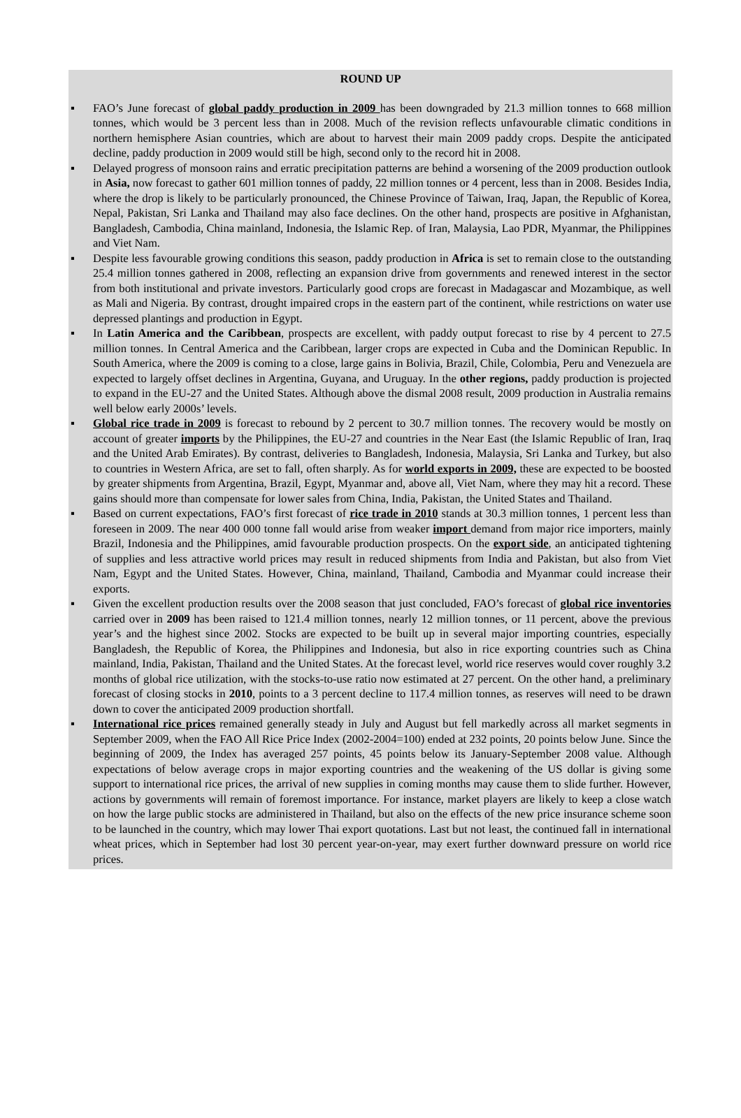ROUND UP
▪ FAO’s June forecast of global paddy production in 2009 has been downgraded by 21.3 million tonnes to 668 million tonnes, which would be 3 percent less than in 2008. Much of the revision reflects unfavourable climatic conditions in northern hemisphere Asian countries, which are about to harvest their main 2009 paddy crops. Despite the anticipated decline, paddy production in 2009 would still be high, second only to the record hit in 2008.
▪ Delayed progress of monsoon rains and erratic precipitation patterns are behind a worsening of the 2009 production outlook in Asia, now forecast to gather 601 million tonnes of paddy, 22 million tonnes or 4 percent, less than in 2008. Besides India, where the drop is likely to be particularly pronounced, the Chinese Province of Taiwan, Iraq, Japan, the Republic of Korea, Nepal, Pakistan, Sri Lanka and Thailand may also face declines. On the other hand, prospects are positive in Afghanistan, Bangladesh, Cambodia, China mainland, Indonesia, the Islamic Rep. of Iran, Malaysia, Lao PDR, Myanmar, the Philippines and Viet Nam.
▪ Despite less favourable growing conditions this season, paddy production in Africa is set to remain close to the outstanding 25.4 million tonnes gathered in 2008, reflecting an expansion drive from governments and renewed interest in the sector from both institutional and private investors. Particularly good crops are forecast in Madagascar and Mozambique, as well as Mali and Nigeria. By contrast, drought impaired crops in the eastern part of the continent, while restrictions on water use depressed plantings and production in Egypt.
▪ In Latin America and the Caribbean, prospects are excellent, with paddy output forecast to rise by 4 percent to 27.5 million tonnes. In Central America and the Caribbean, larger crops are expected in Cuba and the Dominican Republic. In South America, where the 2009 is coming to a close, large gains in Bolivia, Brazil, Chile, Colombia, Peru and Venezuela are expected to largely offset declines in Argentina, Guyana, and Uruguay. In the other regions, paddy production is projected to expand in the EU-27 and the United States. Although above the dismal 2008 result, 2009 production in Australia remains well below early 2000s’ levels.
▪ Global rice trade in 2009 is forecast to rebound by 2 percent to 30.7 million tonnes. The recovery would be mostly on account of greater imports by the Philippines, the EU-27 and countries in the Near East (the Islamic Republic of Iran, Iraq and the United Arab Emirates). By contrast, deliveries to Bangladesh, Indonesia, Malaysia, Sri Lanka and Turkey, but also to countries in Western Africa, are set to fall, often sharply. As for world exports in 2009, these are expected to be boosted by greater shipments from Argentina, Brazil, Egypt, Myanmar and, above all, Viet Nam, where they may hit a record. These gains should more than compensate for lower sales from China, India, Pakistan, the United States and Thailand.
▪ Based on current expectations, FAO’s first forecast of rice trade in 2010 stands at 30.3 million tonnes, 1 percent less than foreseen in 2009. The near 400 000 tonne fall would arise from weaker import demand from major rice importers, mainly Brazil, Indonesia and the Philippines, amid favourable production prospects. On the export side, an anticipated tightening of supplies and less attractive world prices may result in reduced shipments from India and Pakistan, but also from Viet Nam, Egypt and the United States. However, China, mainland, Thailand, Cambodia and Myanmar could increase their exports.
▪ Given the excellent production results over the 2008 season that just concluded, FAO’s forecast of global rice inventories carried over in 2009 has been raised to 121.4 million tonnes, nearly 12 million tonnes, or 11 percent, above the previous year’s and the highest since 2002. Stocks are expected to be built up in several major importing countries, especially Bangladesh, the Republic of Korea, the Philippines and Indonesia, but also in rice exporting countries such as China mainland, India, Pakistan, Thailand and the United States. At the forecast level, world rice reserves would cover roughly 3.2 months of global rice utilization, with the stocks-to-use ratio now estimated at 27 percent. On the other hand, a preliminary forecast of closing stocks in 2010, points to a 3 percent decline to 117.4 million tonnes, as reserves will need to be drawn down to cover the anticipated 2009 production shortfall.
▪ International rice prices remained generally steady in July and August but fell markedly across all market segments in September 2009, when the FAO All Rice Price Index (2002-2004=100) ended at 232 points, 20 points below June. Since the beginning of 2009, the Index has averaged 257 points, 45 points below its January-September 2008 value. Although expectations of below average crops in major exporting countries and the weakening of the US dollar is giving some support to international rice prices, the arrival of new supplies in coming months may cause them to slide further. However, actions by governments will remain of foremost importance. For instance, market players are likely to keep a close watch on how the large public stocks are administered in Thailand, but also on the effects of the new price insurance scheme soon to be launched in the country, which may lower Thai export quotations. Last but not least, the continued fall in international wheat prices, which in September had lost 30 percent year-on-year, may exert further downward pressure on world rice prices.